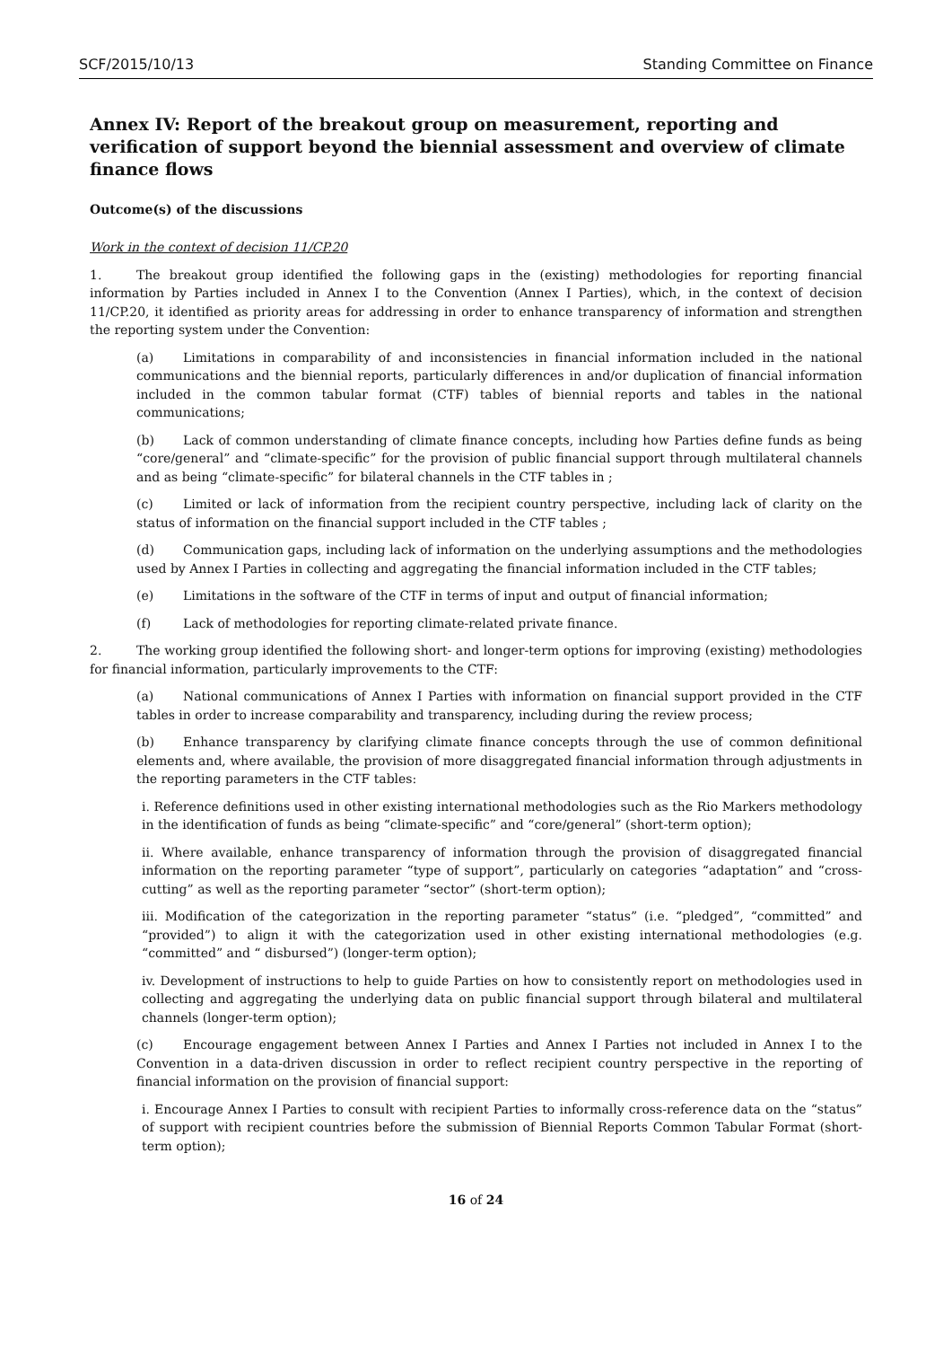SCF/2015/10/13 Standing Committee on Finance
Annex IV: Report of the breakout group on measurement, reporting and verification of support beyond the biennial assessment and overview of climate finance flows
Outcome(s) of the discussions
Work in the context of decision 11/CP.20
1. The breakout group identified the following gaps in the (existing) methodologies for reporting financial information by Parties included in Annex I to the Convention (Annex I Parties), which, in the context of decision 11/CP.20, it identified as priority areas for addressing in order to enhance transparency of information and strengthen the reporting system under the Convention:
(a) Limitations in comparability of and inconsistencies in financial information included in the national communications and the biennial reports, particularly differences in and/or duplication of financial information included in the common tabular format (CTF) tables of biennial reports and tables in the national communications;
(b) Lack of common understanding of climate finance concepts, including how Parties define funds as being “core/general” and “climate-specific” for the provision of public financial support through multilateral channels and as being “climate-specific” for bilateral channels in the CTF tables in ;
(c) Limited or lack of information from the recipient country perspective, including lack of clarity on the status of information on the financial support included in the CTF tables ;
(d) Communication gaps, including lack of information on the underlying assumptions and the methodologies used by Annex I Parties in collecting and aggregating the financial information included in the CTF tables;
(e) Limitations in the software of the CTF in terms of input and output of financial information;
(f) Lack of methodologies for reporting climate-related private finance.
2. The working group identified the following short- and longer-term options for improving (existing) methodologies for financial information, particularly improvements to the CTF:
(a) National communications of Annex I Parties with information on financial support provided in the CTF tables in order to increase comparability and transparency, including during the review process;
(b) Enhance transparency by clarifying climate finance concepts through the use of common definitional elements and, where available, the provision of more disaggregated financial information through adjustments in the reporting parameters in the CTF tables:
i. Reference definitions used in other existing international methodologies such as the Rio Markers methodology in the identification of funds as being “climate-specific” and “core/general” (short-term option);
ii. Where available, enhance transparency of information through the provision of disaggregated financial information on the reporting parameter “type of support”, particularly on categories “adaptation” and “cross-cutting” as well as the reporting parameter “sector” (short-term option);
iii. Modification of the categorization in the reporting parameter “status” (i.e. “pledged”, “committed” and “provided”) to align it with the categorization used in other existing international methodologies (e.g. “committed” and “ disbursed”) (longer-term option);
iv. Development of instructions to help to guide Parties on how to consistently report on methodologies used in collecting and aggregating the underlying data on public financial support through bilateral and multilateral channels (longer-term option);
(c) Encourage engagement between Annex I Parties and Annex I Parties not included in Annex I to the Convention in a data-driven discussion in order to reflect recipient country perspective in the reporting of financial information on the provision of financial support:
i. Encourage Annex I Parties to consult with recipient Parties to informally cross-reference data on the “status” of support with recipient countries before the submission of Biennial Reports Common Tabular Format (short-term option);
16 of 24